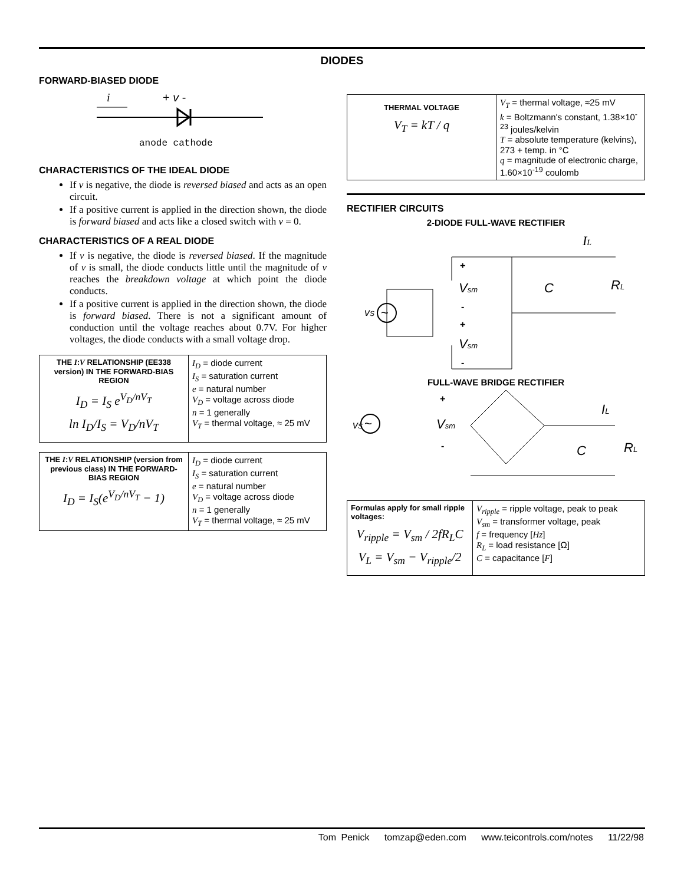DIODES
FORWARD-BIASED DIODE
i
+ v -
anode cathode
CHARACTERISTICS OF THE IDEAL DIODE
If v is negative, the diode is reversed biased and acts as an open circuit.
If a positive current is applied in the direction shown, the diode is forward biased and acts like a closed switch with v = 0.
CHARACTERISTICS OF A REAL DIODE
If v is negative, the diode is reversed biased. If the magnitude of v is small, the diode conducts little until the magnitude of v reaches the breakdown voltage at which point the diode conducts.
If a positive current is applied in the direction shown, the diode is forward biased. There is not a significant amount of conduction until the voltage reaches about 0.7V. For higher voltages, the diode conducts with a small voltage drop.
| THE I : V RELATIONSHIP (EE338 version) IN THE FORWARD-BIAS REGION I<sub>D</sub> = I<sub>S</sub> e<sup>V<sub>D</sub>/nV<sub>T</sub></sup> ln I<sub>D</sub>/I<sub>S</sub> = V<sub>D</sub>/nV<sub>T</sub> | I<sub>D</sub> = diode current I<sub>S</sub> = saturation current e = natural number V<sub>D</sub> = voltage across diode n = 1 generally V<sub>T</sub> = thermal voltage, ≈ 25 mV |
| THE I : V RELATIONSHIP (version from previous class) IN THE FORWARD-BIAS REGION I<sub>D</sub> = I<sub>S</sub>(e<sup>V<sub>D</sub>/nV<sub>T</sub></sup> − 1) | I<sub>D</sub> = diode current I<sub>S</sub> = saturation current e = natural number V<sub>D</sub> = voltage across diode n = 1 generally V<sub>T</sub> = thermal voltage, ≈ 25 mV |
| THERMAL VOLTAGE V<sub>T</sub> = kT / q | V<sub>T</sub> = thermal voltage, ≈25 mV k = Boltzmann's constant, 1.38×10<sup>-23</sup> joules/kelvin T = absolute temperature (kelvins), 273 + temp. in °C q = magnitude of electronic charge, 1.60×10<sup>-19</sup> coulomb |
RECTIFIER CIRCUITS
2-DIODE FULL-WAVE RECTIFIER
IL
vS
~
+
Vsm
-
+
Vsm
-
C
RL
FULL-WAVE BRIDGE RECTIFIER
vS
~
+
Vsm
-
IL
C
RL
| Formulas apply for small ripple voltages: V<sub>ripple</sub> = V<sub>sm</sub> / 2fR<sub>L</sub>C V<sub>L</sub> = V<sub>sm</sub> − V<sub>ripple</sub>/2 | V<sub>ripple</sub> = ripple voltage, peak to peak V<sub>sm</sub> = transformer voltage, peak f = frequency [ Hz ] R<sub>L</sub> = load resistance [Ω] C = capacitance [ F ] |
Tom Penick tomzap@eden.com www.teicontrols.com/notes 11/22/98